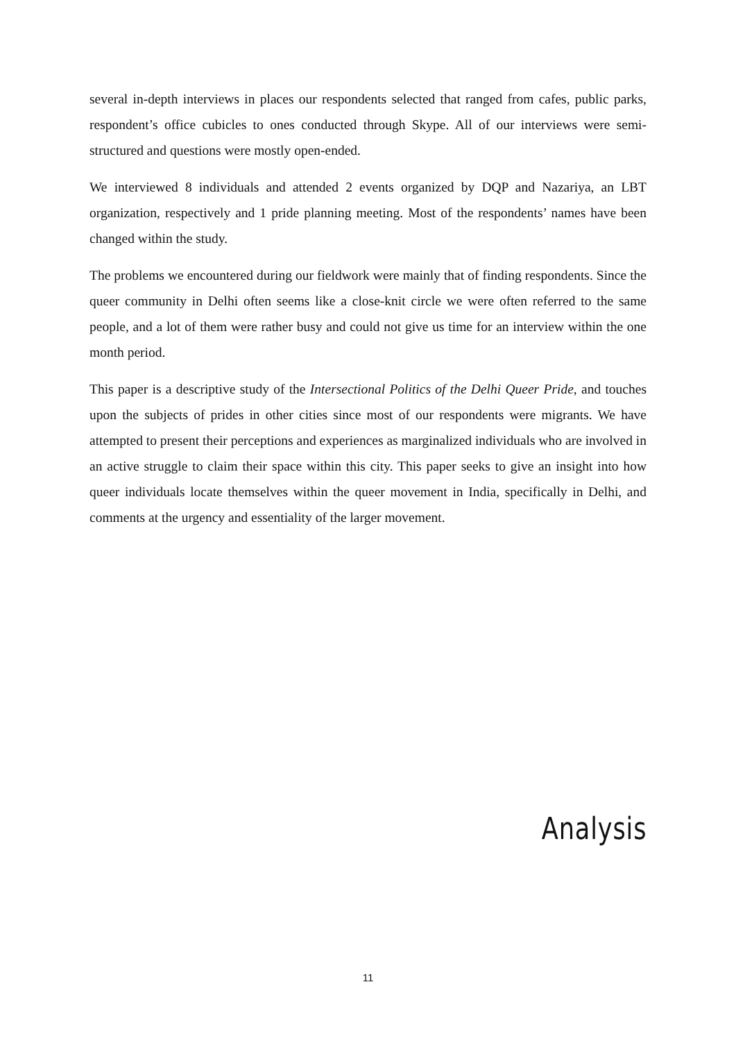several in-depth interviews in places our respondents selected that ranged from cafes, public parks, respondent’s office cubicles to ones conducted through Skype. All of our interviews were semi-structured and questions were mostly open-ended.
We interviewed 8 individuals and attended 2 events organized by DQP and Nazariya, an LBT organization, respectively and 1 pride planning meeting. Most of the respondents’ names have been changed within the study.
The problems we encountered during our fieldwork were mainly that of finding respondents. Since the queer community in Delhi often seems like a close-knit circle we were often referred to the same people, and a lot of them were rather busy and could not give us time for an interview within the one month period.
This paper is a descriptive study of the Intersectional Politics of the Delhi Queer Pride, and touches upon the subjects of prides in other cities since most of our respondents were migrants. We have attempted to present their perceptions and experiences as marginalized individuals who are involved in an active struggle to claim their space within this city. This paper seeks to give an insight into how queer individuals locate themselves within the queer movement in India, specifically in Delhi, and comments at the urgency and essentiality of the larger movement.
Analysis
11